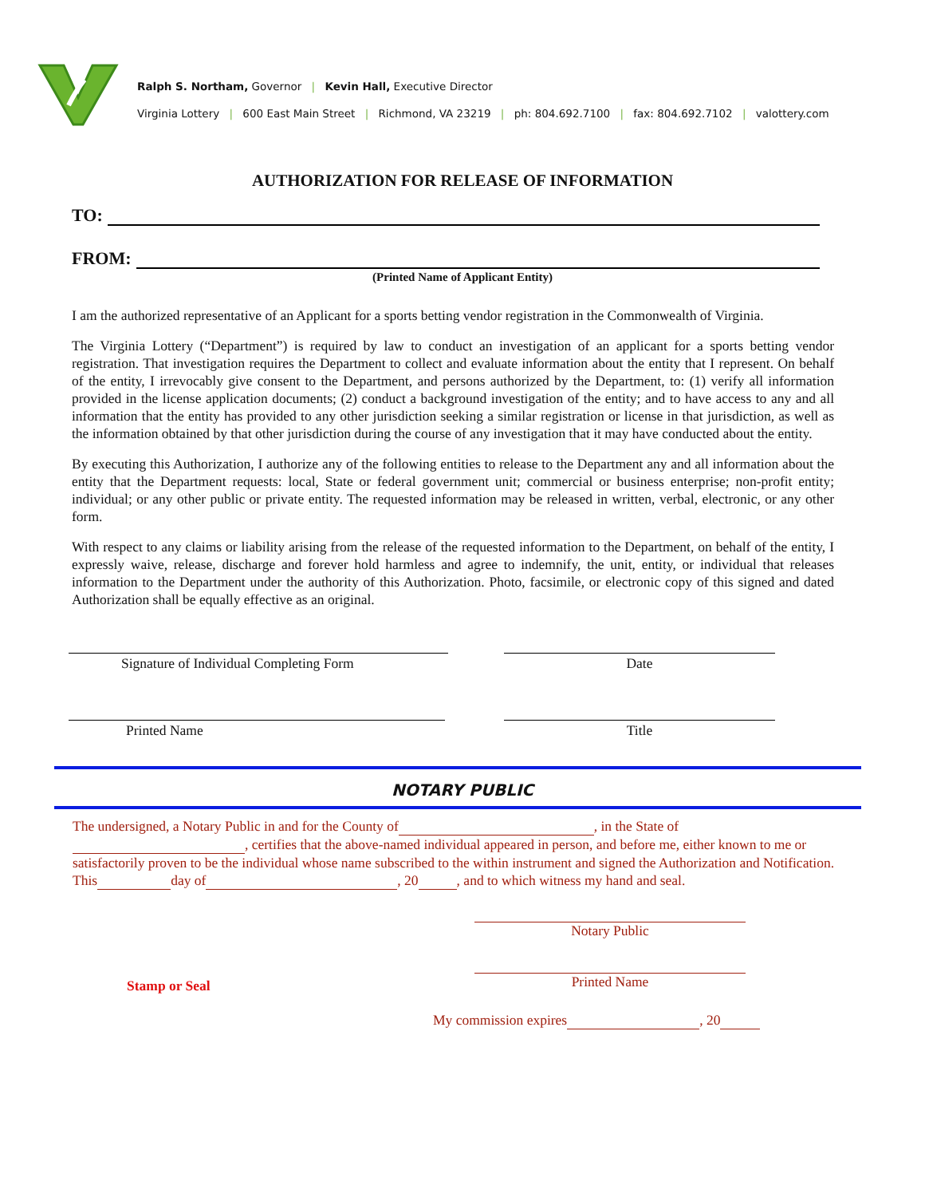Ralph S. Northam, Governor | Kevin Hall, Executive Director
Virginia Lottery | 600 East Main Street | Richmond, VA 23219 | ph: 804.692.7100 | fax: 804.692.7102 | valottery.com
AUTHORIZATION FOR RELEASE OF INFORMATION
TO:
FROM:
(Printed Name of Applicant Entity)
I am the authorized representative of an Applicant for a sports betting vendor registration in the Commonwealth of Virginia.
The Virginia Lottery (“Department”) is required by law to conduct an investigation of an applicant for a sports betting vendor registration. That investigation requires the Department to collect and evaluate information about the entity that I represent. On behalf of the entity, I irrevocably give consent to the Department, and persons authorized by the Department, to: (1) verify all information provided in the license application documents; (2) conduct a background investigation of the entity; and to have access to any and all information that the entity has provided to any other jurisdiction seeking a similar registration or license in that jurisdiction, as well as the information obtained by that other jurisdiction during the course of any investigation that it may have conducted about the entity.
By executing this Authorization, I authorize any of the following entities to release to the Department any and all information about the entity that the Department requests: local, State or federal government unit; commercial or business enterprise; non-profit entity; individual; or any other public or private entity. The requested information may be released in written, verbal, electronic, or any other form.
With respect to any claims or liability arising from the release of the requested information to the Department, on behalf of the entity, I expressly waive, release, discharge and forever hold harmless and agree to indemnify, the unit, entity, or individual that releases information to the Department under the authority of this Authorization. Photo, facsimile, or electronic copy of this signed and dated Authorization shall be equally effective as an original.
Signature of Individual Completing Form Date
Printed Name Title
NOTARY PUBLIC
The undersigned, a Notary Public in and for the County of , in the State of , certifies that the above-named individual appeared in person, and before me, either known to me or satisfactorily proven to be the individual whose name subscribed to the within instrument and signed the Authorization and Notification.
This day of , 20 , and to which witness my hand and seal.
Notary Public
Stamp or Seal
Printed Name
My commission expires , 20